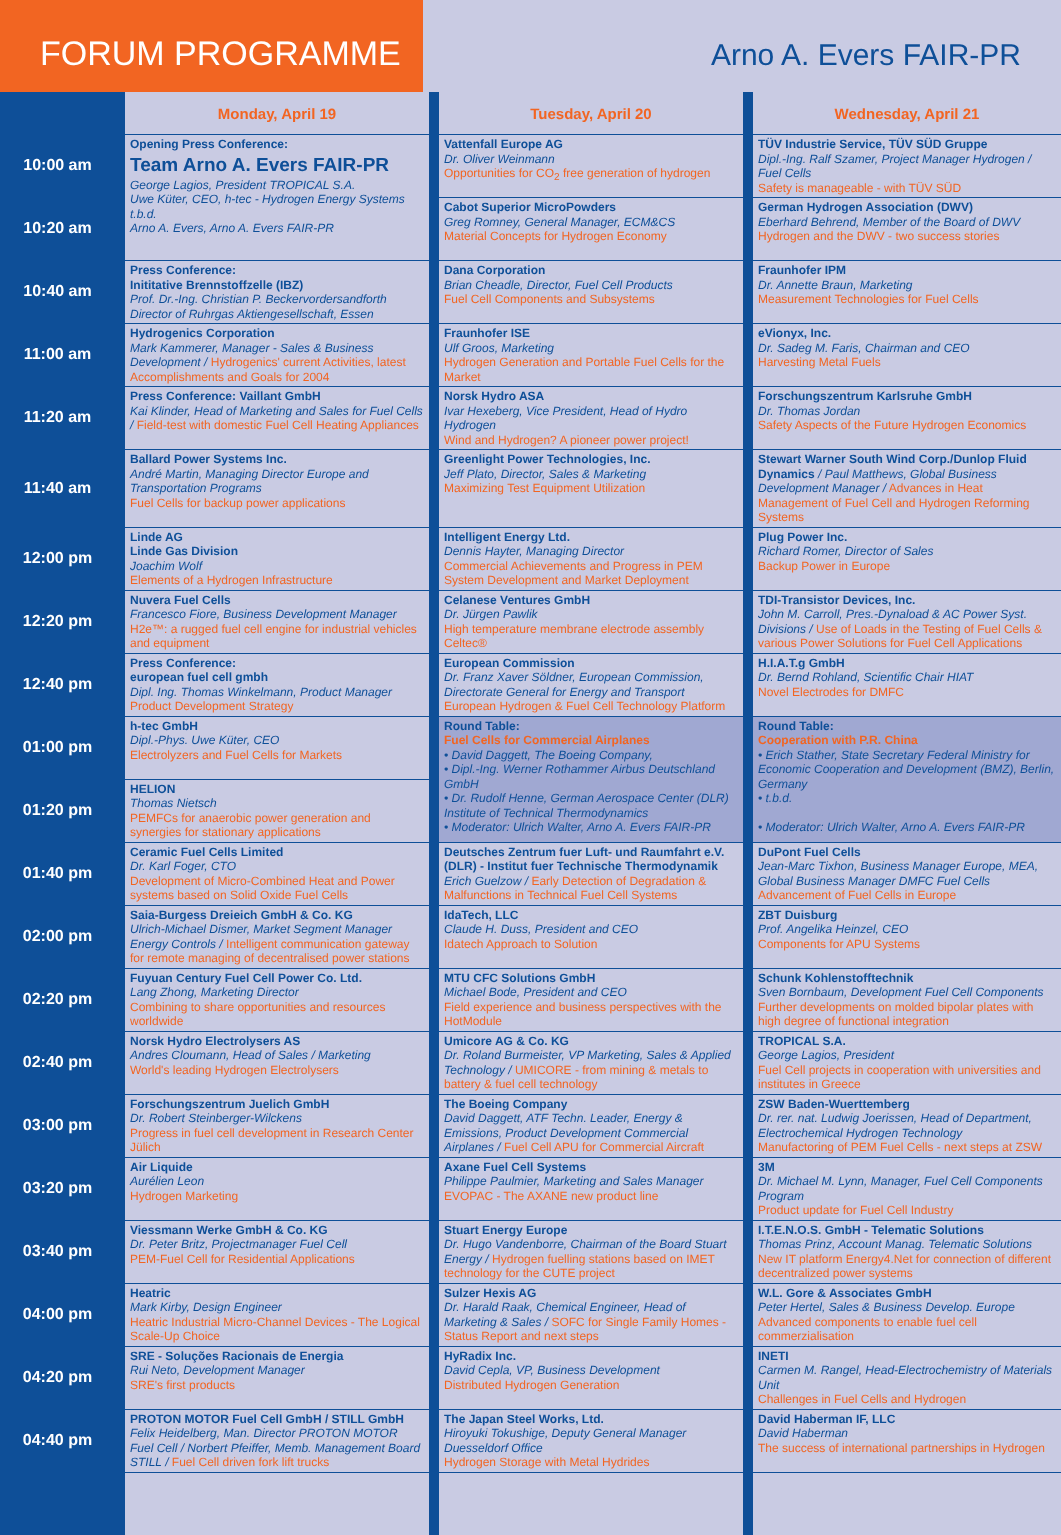FORUM PROGRAMME
Arno A. Evers FAIR-PR
| | Monday, April 19 | Tuesday, April 20 | Wednesday, April 21 |
| --- | --- | --- | --- |
| 10:00 am | Opening Press Conference: Team Arno A. Evers FAIR-PR George Lagios, President TROPICAL S.A. Uwe Küter, CEO, h-tec - Hydrogen Energy Systems t.b.d. Arno A. Evers, Arno A. Evers FAIR-PR | Vattenfall Europe AG Dr. Oliver Weinmann Opportunities for CO<sub>2</sub> free generation of hydrogen | TÜV Industrie Service, TÜV SÜD Gruppe Dipl.-Ing. Ralf Szamer, Project Manager Hydrogen / Fuel Cells Safety is manageable - with TÜV SÜD |
| 10:20 am | | Cabot Superior MicroPowders Greg Romney, General Manager, ECM&CS Material Concepts for Hydrogen Economy | German Hydrogen Association (DWV) Eberhard Behrend, Member of the Board of DWV Hydrogen and the DWV - two success stories |
| 10:40 am | Press Conference: Inititative Brennstoffzelle (IBZ) Prof. Dr.-Ing. Christian P. Beckervordersandforth Director of Ruhrgas Aktiengesellschaft, Essen | Dana Corporation Brian Cheadle, Director, Fuel Cell Products Fuel Cell Components and Subsystems | Fraunhofer IPM Dr. Annette Braun, Marketing Measurement Technologies for Fuel Cells |
| 11:00 am | Hydrogenics Corporation Mark Kammerer, Manager - Sales & Business Development / Hydrogenics' current Activities, latest Accomplishments and Goals for 2004 | Fraunhofer ISE Ulf Groos, Marketing Hydrogen Generation and Portable Fuel Cells for the Market | eVionyx, Inc. Dr. Sadeg M. Faris, Chairman and CEO Harvesting Metal Fuels |
| 11:20 am | Press Conference: Vaillant GmbH Kai Klinder, Head of Marketing and Sales for Fuel Cells / Field-test with domestic Fuel Cell Heating Appliances | Norsk Hydro ASA Ivar Hexeberg, Vice President, Head of Hydro Hydrogen Wind and Hydrogen? A pioneer power project! | Forschungszentrum Karlsruhe GmbH Dr. Thomas Jordan Safety Aspects of the Future Hydrogen Economics |
| 11:40 am | Ballard Power Systems Inc. André Martin, Managing Director Europe and Transportation Programs Fuel Cells for backup power applications | Greenlight Power Technologies, Inc. Jeff Plato, Director, Sales & Marketing Maximizing Test Equipment Utilization | Stewart Warner South Wind Corp./Dunlop Fluid Dynamics / Paul Matthews, Global Business Development Manager / Advances in Heat Management of Fuel Cell and Hydrogen Reforming Systems |
| 12:00 pm | Linde AG Linde Gas Division Joachim Wolf Elements of a Hydrogen Infrastructure | Intelligent Energy Ltd. Dennis Hayter, Managing Director Commercial Achievements and Progress in PEM System Development and Market Deployment | Plug Power Inc. Richard Romer, Director of Sales Backup Power in Europe |
| 12:20 pm | Nuvera Fuel Cells Francesco Fiore, Business Development Manager H2e™: a rugged fuel cell engine for industrial vehicles and equipment | Celanese Ventures GmbH Dr. Jürgen Pawlik High temperature membrane electrode assembly Celtec® | TDI-Transistor Devices, Inc. John M. Carroll, Pres.-Dynaload & AC Power Syst. Divisions / Use of Loads in the Testing of Fuel Cells & various Power Solutions for Fuel Cell Applications |
| 12:40 pm | Press Conference: european fuel cell gmbh Dipl. Ing. Thomas Winkelmann, Product Manager Product Development Strategy | European Commission Dr. Franz Xaver Söldner, European Commission, Directorate General for Energy and Transport European Hydrogen & Fuel Cell Technology Platform | H.I.A.T.g GmbH Dr. Bernd Rohland, Scientific Chair HIAT Novel Electrodes for DMFC |
| 01:00 pm | h-tec GmbH Dipl.-Phys. Uwe Küter, CEO Electrolyzers and Fuel Cells for Markets | Round Table: Fuel Cells for Commercial Airplanes • David Daggett, The Boeing Company, • Dipl.-Ing. Werner Rothammer Airbus Deutschland GmbH • Dr. Rudolf Henne, German Aerospace Center (DLR) Institute of Technical Thermodynamics • Moderator: Ulrich Walter, Arno A. Evers FAIR-PR | Round Table: Cooperation with P.R. China • Erich Stather, State Secretary Federal Ministry for Economic Cooperation and Development (BMZ), Berlin, Germany • t.b.d. • Moderator: Ulrich Walter, Arno A. Evers FAIR-PR |
| 01:20 pm | HELION Thomas Nietsch PEMFCs for anaerobic power generation and synergies for stationary applications | | |
| 01:40 pm | Ceramic Fuel Cells Limited Dr. Karl Foger, CTO Development of Micro-Combined Heat and Power systems based on Solid Oxide Fuel Cells | Deutsches Zentrum fuer Luft- und Raumfahrt e.V. (DLR) - Institut fuer Technische Thermodynamik Erich Guelzow / Early Detection of Degradation & Malfunctions in Technical Fuel Cell Systems | DuPont Fuel Cells Jean-Marc Tixhon, Business Manager Europe, MEA, Global Business Manager DMFC Fuel Cells Advancement of Fuel Cells in Europe |
| 02:00 pm | Saia-Burgess Dreieich GmbH & Co. KG Ulrich-Michael Dismer, Market Segment Manager Energy Controls / Intelligent communication gateway for remote managing of decentralised power stations | IdaTech, LLC Claude H. Duss, President and CEO Idatech Approach to Solution | ZBT Duisburg Prof. Angelika Heinzel, CEO Components for APU Systems |
| 02:20 pm | Fuyuan Century Fuel Cell Power Co. Ltd. Lang Zhong, Marketing Director Combining to share opportunities and resources worldwide | MTU CFC Solutions GmbH Michael Bode, President and CEO Field experience and business perspectives with the HotModule | Schunk Kohlenstofftechnik Sven Bornbaum, Development Fuel Cell Components Further developments on molded bipolar plates with high degree of functional integration |
| 02:40 pm | Norsk Hydro Electrolysers AS Andres Cloumann, Head of Sales / Marketing World's leading Hydrogen Electrolysers | Umicore AG & Co. KG Dr. Roland Burmeister, VP Marketing, Sales & Applied Technology / UMICORE - from mining & metals to battery & fuel cell technology | TROPICAL S.A. George Lagios, President Fuel Cell projects in cooperation with universities and institutes in Greece |
| 03:00 pm | Forschungszentrum Juelich GmbH Dr. Robert Steinberger-Wilckens Progress in fuel cell development in Research Center Jülich | The Boeing Company David Daggett, ATF Techn. Leader, Energy & Emissions, Product Development Commercial Airplanes / Fuel Cell APU for Commercial Aircraft | ZSW Baden-Wuerttemberg Dr. rer. nat. Ludwig Joerissen, Head of Department, Electrochemical Hydrogen Technology Manufactoring of PEM Fuel Cells - next steps at ZSW |
| 03:20 pm | Air Liquide Aurélien Leon Hydrogen Marketing | Axane Fuel Cell Systems Philippe Paulmier, Marketing and Sales Manager EVOPAC - The AXANE new product line | 3M Dr. Michael M. Lynn, Manager, Fuel Cell Components Program Product update for Fuel Cell Industry |
| 03:40 pm | Viessmann Werke GmbH & Co. KG Dr. Peter Britz, Projectmanager Fuel Cell PEM-Fuel Cell for Residential Applications | Stuart Energy Europe Dr. Hugo Vandenborre, Chairman of the Board Stuart Energy / Hydrogen fuelling stations based on IMET technology for the CUTE project | I.T.E.N.O.S. GmbH - Telematic Solutions Thomas Prinz, Account Manag. Telematic Solutions New IT platform Energy4.Net for connection of different decentralized power systems |
| 04:00 pm | Heatric Mark Kirby, Design Engineer Heatric Industrial Micro-Channel Devices - The Logical Scale-Up Choice | Sulzer Hexis AG Dr. Harald Raak, Chemical Engineer, Head of Marketing & Sales / SOFC for Single Family Homes - Status Report and next steps | W.L. Gore & Associates GmbH Peter Hertel, Sales & Business Develop. Europe Advanced components to enable fuel cell commerzialisation |
| 04:20 pm | SRE - Soluções Racionais de Energia Rui Neto, Development Manager SRE's first products | HyRadix Inc. David Cepla, VP, Business Development Distributed Hydrogen Generation | INETI Carmen M. Rangel, Head-Electrochemistry of Materials Unit Challenges in Fuel Cells and Hydrogen |
| 04:40 pm | PROTON MOTOR Fuel Cell GmbH / STILL GmbH Felix Heidelberg, Man. Director PROTON MOTOR Fuel Cell / Norbert Pfeiffer, Memb. Management Board STILL / Fuel Cell driven fork lift trucks | The Japan Steel Works, Ltd. Hiroyuki Tokushige, Deputy General Manager Duesseldorf Office Hydrogen Storage with Metal Hydrides | David Haberman IF, LLC David Haberman The success of international partnerships in Hydrogen |